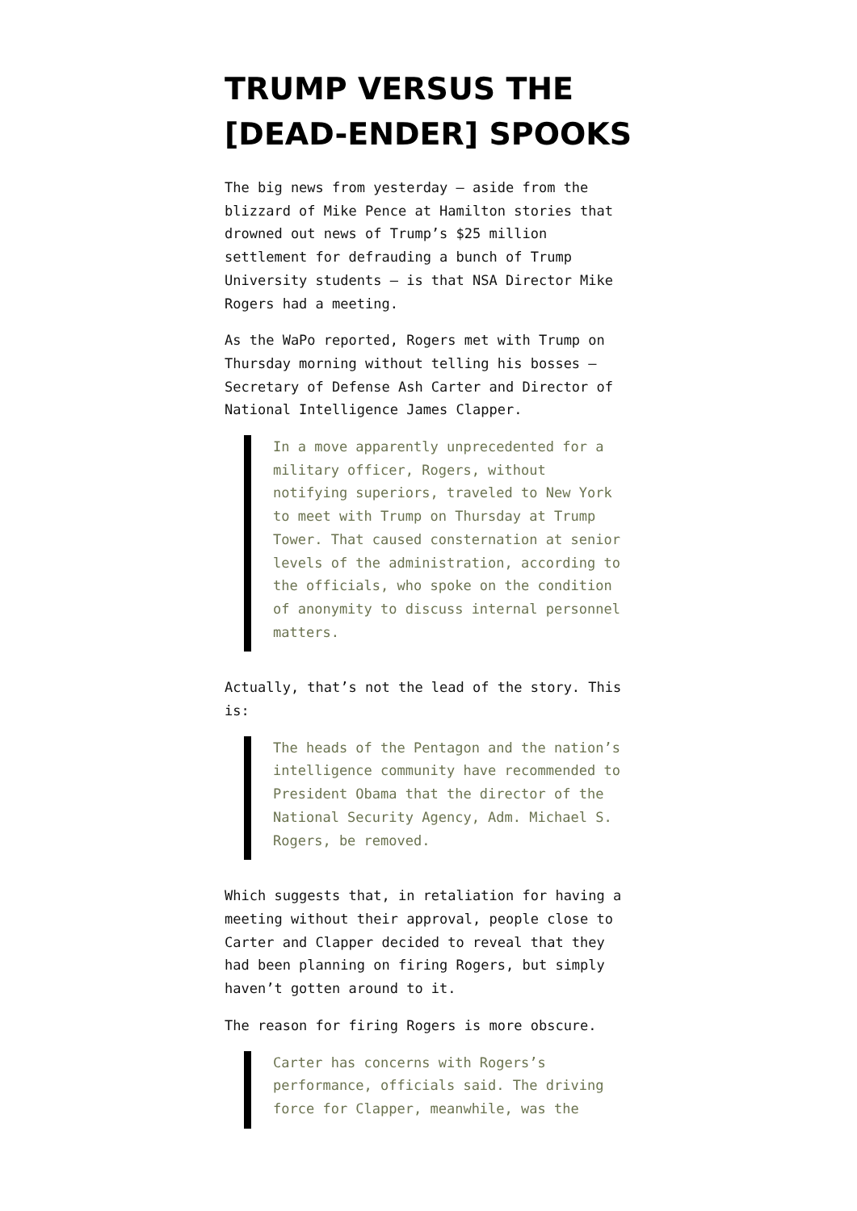TRUMP VERSUS THE [DEAD-ENDER] SPOOKS
The big news from yesterday — aside from the blizzard of Mike Pence at Hamilton stories that drowned out news of Trump’s $25 million settlement for defrauding a bunch of Trump University students — is that NSA Director Mike Rogers had a meeting.
As the WaPo reported, Rogers met with Trump on Thursday morning without telling his bosses — Secretary of Defense Ash Carter and Director of National Intelligence James Clapper.
In a move apparently unprecedented for a military officer, Rogers, without notifying superiors, traveled to New York to meet with Trump on Thursday at Trump Tower. That caused consternation at senior levels of the administration, according to the officials, who spoke on the condition of anonymity to discuss internal personnel matters.
Actually, that’s not the lead of the story. This is:
The heads of the Pentagon and the nation’s intelligence community have recommended to President Obama that the director of the National Security Agency, Adm. Michael S. Rogers, be removed.
Which suggests that, in retaliation for having a meeting without their approval, people close to Carter and Clapper decided to reveal that they had been planning on firing Rogers, but simply haven’t gotten around to it.
The reason for firing Rogers is more obscure.
Carter has concerns with Rogers’s performance, officials said. The driving force for Clapper, meanwhile, was the